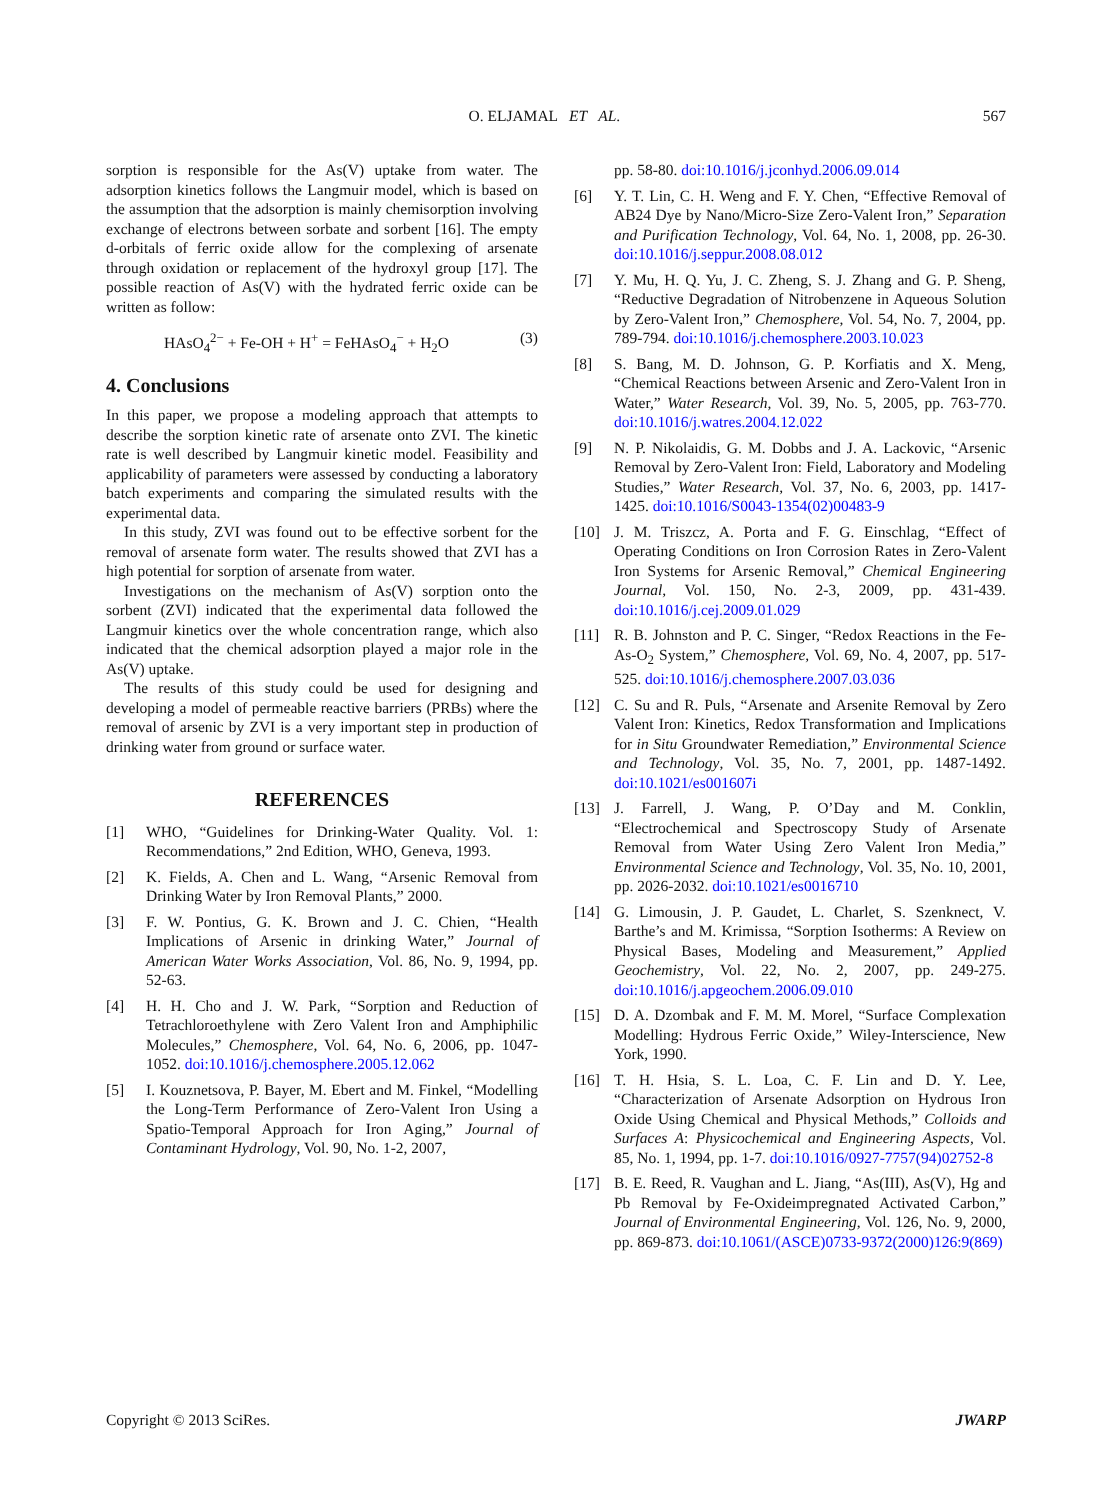O. ELJAMAL ET AL. 567
sorption is responsible for the As(V) uptake from water. The adsorption kinetics follows the Langmuir model, which is based on the assumption that the adsorption is mainly chemisorption involving exchange of electrons between sorbate and sorbent [16]. The empty d-orbitals of ferric oxide allow for the complexing of arsenate through oxidation or replacement of the hydroxyl group [17]. The possible reaction of As(V) with the hydrated ferric oxide can be written as follow:
HAsO<sub>4</sub><sup>2−</sup> + Fe-OH + H<sup>+</sup> = FeHAsO<sub>4</sub><sup>−</sup> + H<sub>2</sub>O (3)
4. Conclusions
In this paper, we propose a modeling approach that attempts to describe the sorption kinetic rate of arsenate onto ZVI. The kinetic rate is well described by Langmuir kinetic model. Feasibility and applicability of parameters were assessed by conducting a laboratory batch experiments and comparing the simulated results with the experimental data.
In this study, ZVI was found out to be effective sorbent for the removal of arsenate form water. The results showed that ZVI has a high potential for sorption of arsenate from water.
Investigations on the mechanism of As(V) sorption onto the sorbent (ZVI) indicated that the experimental data followed the Langmuir kinetics over the whole concentration range, which also indicated that the chemical adsorption played a major role in the As(V) uptake.
The results of this study could be used for designing and developing a model of permeable reactive barriers (PRBs) where the removal of arsenic by ZVI is a very important step in production of drinking water from ground or surface water.
REFERENCES
[1] WHO, “Guidelines for Drinking-Water Quality. Vol. 1: Recommendations,” 2nd Edition, WHO, Geneva, 1993.
[2] K. Fields, A. Chen and L. Wang, “Arsenic Removal from Drinking Water by Iron Removal Plants,” 2000.
[3] F. W. Pontius, G. K. Brown and J. C. Chien, “Health Implications of Arsenic in drinking Water,” Journal of American Water Works Association, Vol. 86, No. 9, 1994, pp. 52-63.
[4] H. H. Cho and J. W. Park, “Sorption and Reduction of Tetrachloroethylene with Zero Valent Iron and Amphiphilic Molecules,” Chemosphere, Vol. 64, No. 6, 2006, pp. 1047-1052. doi:10.1016/j.chemosphere.2005.12.062
[5] I. Kouznetsova, P. Bayer, M. Ebert and M. Finkel, “Modelling the Long-Term Performance of Zero-Valent Iron Using a Spatio-Temporal Approach for Iron Aging,” Journal of Contaminant Hydrology, Vol. 90, No. 1-2, 2007,
pp. 58-80. doi:10.1016/j.jconhyd.2006.09.014
[6] Y. T. Lin, C. H. Weng and F. Y. Chen, “Effective Removal of AB24 Dye by Nano/Micro-Size Zero-Valent Iron,” Separation and Purification Technology, Vol. 64, No. 1, 2008, pp. 26-30. doi:10.1016/j.seppur.2008.08.012
[7] Y. Mu, H. Q. Yu, J. C. Zheng, S. J. Zhang and G. P. Sheng, “Reductive Degradation of Nitrobenzene in Aqueous Solution by Zero-Valent Iron,” Chemosphere, Vol. 54, No. 7, 2004, pp. 789-794. doi:10.1016/j.chemosphere.2003.10.023
[8] S. Bang, M. D. Johnson, G. P. Korfiatis and X. Meng, “Chemical Reactions between Arsenic and Zero-Valent Iron in Water,” Water Research, Vol. 39, No. 5, 2005, pp. 763-770. doi:10.1016/j.watres.2004.12.022
[9] N. P. Nikolaidis, G. M. Dobbs and J. A. Lackovic, “Arsenic Removal by Zero-Valent Iron: Field, Laboratory and Modeling Studies,” Water Research, Vol. 37, No. 6, 2003, pp. 1417-1425. doi:10.1016/S0043-1354(02)00483-9
[10] J. M. Triszcz, A. Porta and F. G. Einschlag, “Effect of Operating Conditions on Iron Corrosion Rates in Zero-Valent Iron Systems for Arsenic Removal,” Chemical Engineering Journal, Vol. 150, No. 2-3, 2009, pp. 431-439. doi:10.1016/j.cej.2009.01.029
[11] R. B. Johnston and P. C. Singer, “Redox Reactions in the Fe-As-O<sub>2</sub> System,” Chemosphere, Vol. 69, No. 4, 2007, pp. 517-525. doi:10.1016/j.chemosphere.2007.03.036
[12] C. Su and R. Puls, “Arsenate and Arsenite Removal by Zero Valent Iron: Kinetics, Redox Transformation and Implications for in Situ Groundwater Remediation,” Environmental Science and Technology, Vol. 35, No. 7, 2001, pp. 1487-1492. doi:10.1021/es001607i
[13] J. Farrell, J. Wang, P. O’Day and M. Conklin, “Electrochemical and Spectroscopy Study of Arsenate Removal from Water Using Zero Valent Iron Media,” Environmental Science and Technology, Vol. 35, No. 10, 2001, pp. 2026-2032. doi:10.1021/es0016710
[14] G. Limousin, J. P. Gaudet, L. Charlet, S. Szenknect, V. Barthe’s and M. Krimissa, “Sorption Isotherms: A Review on Physical Bases, Modeling and Measurement,” Applied Geochemistry, Vol. 22, No. 2, 2007, pp. 249-275. doi:10.1016/j.apgeochem.2006.09.010
[15] D. A. Dzombak and F. M. M. Morel, “Surface Complexation Modelling: Hydrous Ferric Oxide,” Wiley-Interscience, New York, 1990.
[16] T. H. Hsia, S. L. Loa, C. F. Lin and D. Y. Lee, “Characterization of Arsenate Adsorption on Hydrous Iron Oxide Using Chemical and Physical Methods,” Colloids and Surfaces A: Physicochemical and Engineering Aspects, Vol. 85, No. 1, 1994, pp. 1-7. doi:10.1016/0927-7757(94)02752-8
[17] B. E. Reed, R. Vaughan and L. Jiang, “As(III), As(V), Hg and Pb Removal by Fe-Oxideimpregnated Activated Carbon,” Journal of Environmental Engineering, Vol. 126, No. 9, 2000, pp. 869-873. doi:10.1061/(ASCE)0733-9372(2000)126:9(869)
Copyright © 2013 SciRes. JWARP